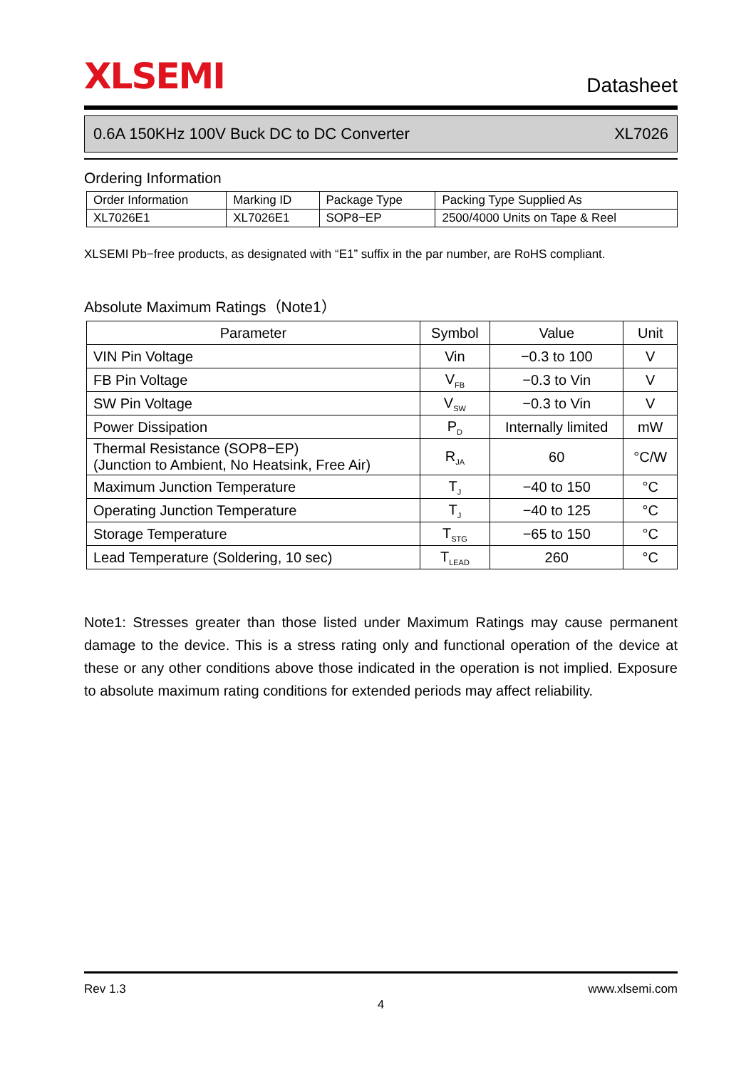XLSEMI Datasheet
0.6A 150KHz 100V Buck DC to DC Converter XL7026
Ordering Information
| Order Information | Marking ID | Package Type | Packing Type Supplied As |
| XL7026E1 | XL7026E1 | SOP8−EP | 2500/4000 Units on Tape & Reel |
XLSEMI Pb−free products, as designated with “E1” suffix in the par number, are RoHS compliant.
Absolute Maximum Ratings（Note1）
| Parameter | Symbol | Value | Unit |
| --- | --- | --- | --- |
| VIN Pin Voltage | Vin | −0.3 to 100 | V |
| FB Pin Voltage | V<sub>FB</sub> | −0.3 to Vin | V |
| SW Pin Voltage | V<sub>SW</sub> | −0.3 to Vin | V |
| Power Dissipation | P<sub>D</sub> | Internally limited | mW |
| Thermal Resistance (SOP8−EP) (Junction to Ambient, No Heatsink, Free Air) | R<sub>JA</sub> | 60 | °C/W |
| Maximum Junction Temperature | T<sub>J</sub> | −40 to 150 | °C |
| Operating Junction Temperature | T<sub>J</sub> | −40 to 125 | °C |
| Storage Temperature | T<sub>STG</sub> | −65 to 150 | °C |
| Lead Temperature (Soldering, 10 sec) | T<sub>LEAD</sub> | 260 | °C |
Note1: Stresses greater than those listed under Maximum Ratings may cause permanent damage to the device. This is a stress rating only and functional operation of the device at these or any other conditions above those indicated in the operation is not implied. Exposure to absolute maximum rating conditions for extended periods may affect reliability.
Rev 1.3 www.xlsemi.com
4